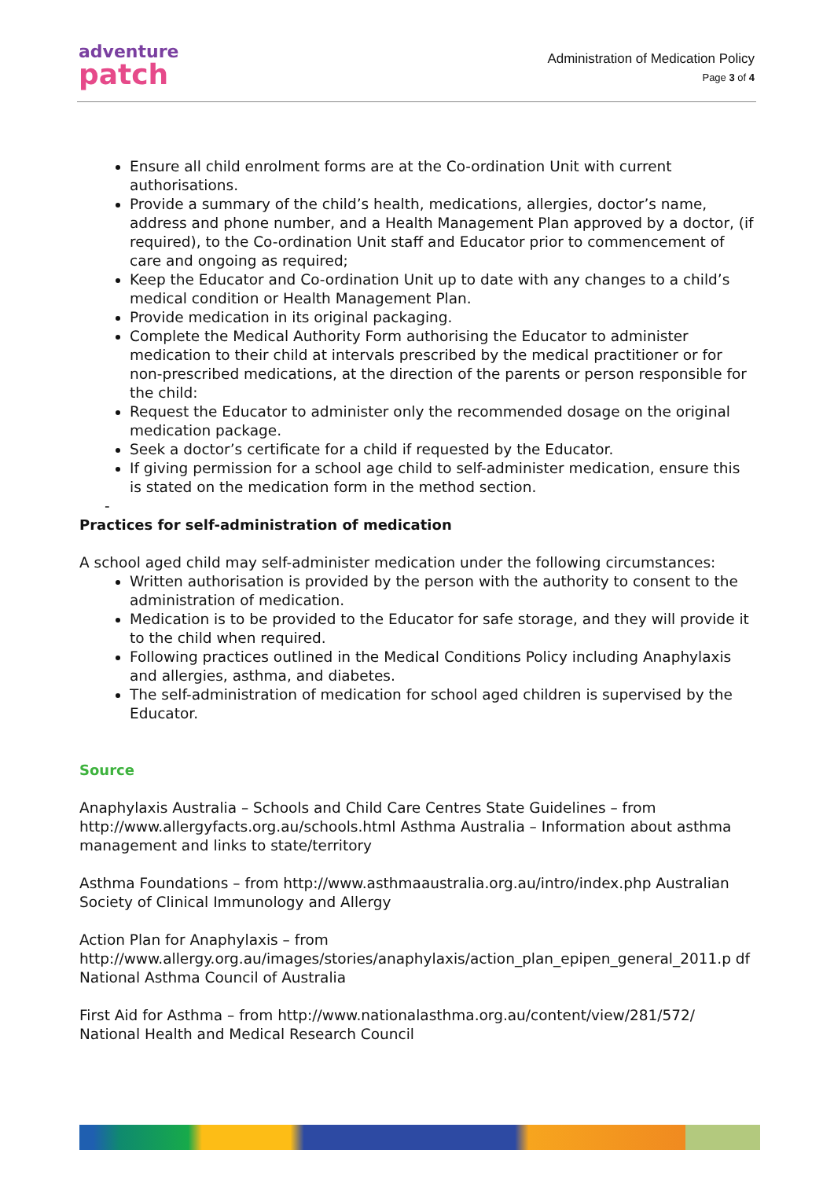adventure
patch
Administration of Medication Policy
Page 3 of 4
Ensure all child enrolment forms are at the Co-ordination Unit with current authorisations.
Provide a summary of the child’s health, medications, allergies, doctor’s name, address and phone number, and a Health Management Plan approved by a doctor, (if required), to the Co-ordination Unit staff and Educator prior to commencement of care and ongoing as required;
Keep the Educator and Co-ordination Unit up to date with any changes to a child’s medical condition or Health Management Plan.
Provide medication in its original packaging.
Complete the Medical Authority Form authorising the Educator to administer medication to their child at intervals prescribed by the medical practitioner or for non-prescribed medications, at the direction of the parents or person responsible for the child:
Request the Educator to administer only the recommended dosage on the original medication package.
Seek a doctor’s certificate for a child if requested by the Educator.
If giving permission for a school age child to self-administer medication, ensure this is stated on the medication form in the method section.
-
Practices for self-administration of medication
A school aged child may self-administer medication under the following circumstances:
Written authorisation is provided by the person with the authority to consent to the administration of medication.
Medication is to be provided to the Educator for safe storage, and they will provide it to the child when required.
Following practices outlined in the Medical Conditions Policy including Anaphylaxis and allergies, asthma, and diabetes.
The self-administration of medication for school aged children is supervised by the Educator.
Source
Anaphylaxis Australia – Schools and Child Care Centres State Guidelines – from http://www.allergyfacts.org.au/schools.html Asthma Australia – Information about asthma management and links to state/territory
Asthma Foundations – from http://www.asthmaaustralia.org.au/intro/index.php Australian Society of Clinical Immunology and Allergy
Action Plan for Anaphylaxis – from http://www.allergy.org.au/images/stories/anaphylaxis/action_plan_epipen_general_2011.p df National Asthma Council of Australia
First Aid for Asthma – from http://www.nationalasthma.org.au/content/view/281/572/ National Health and Medical Research Council